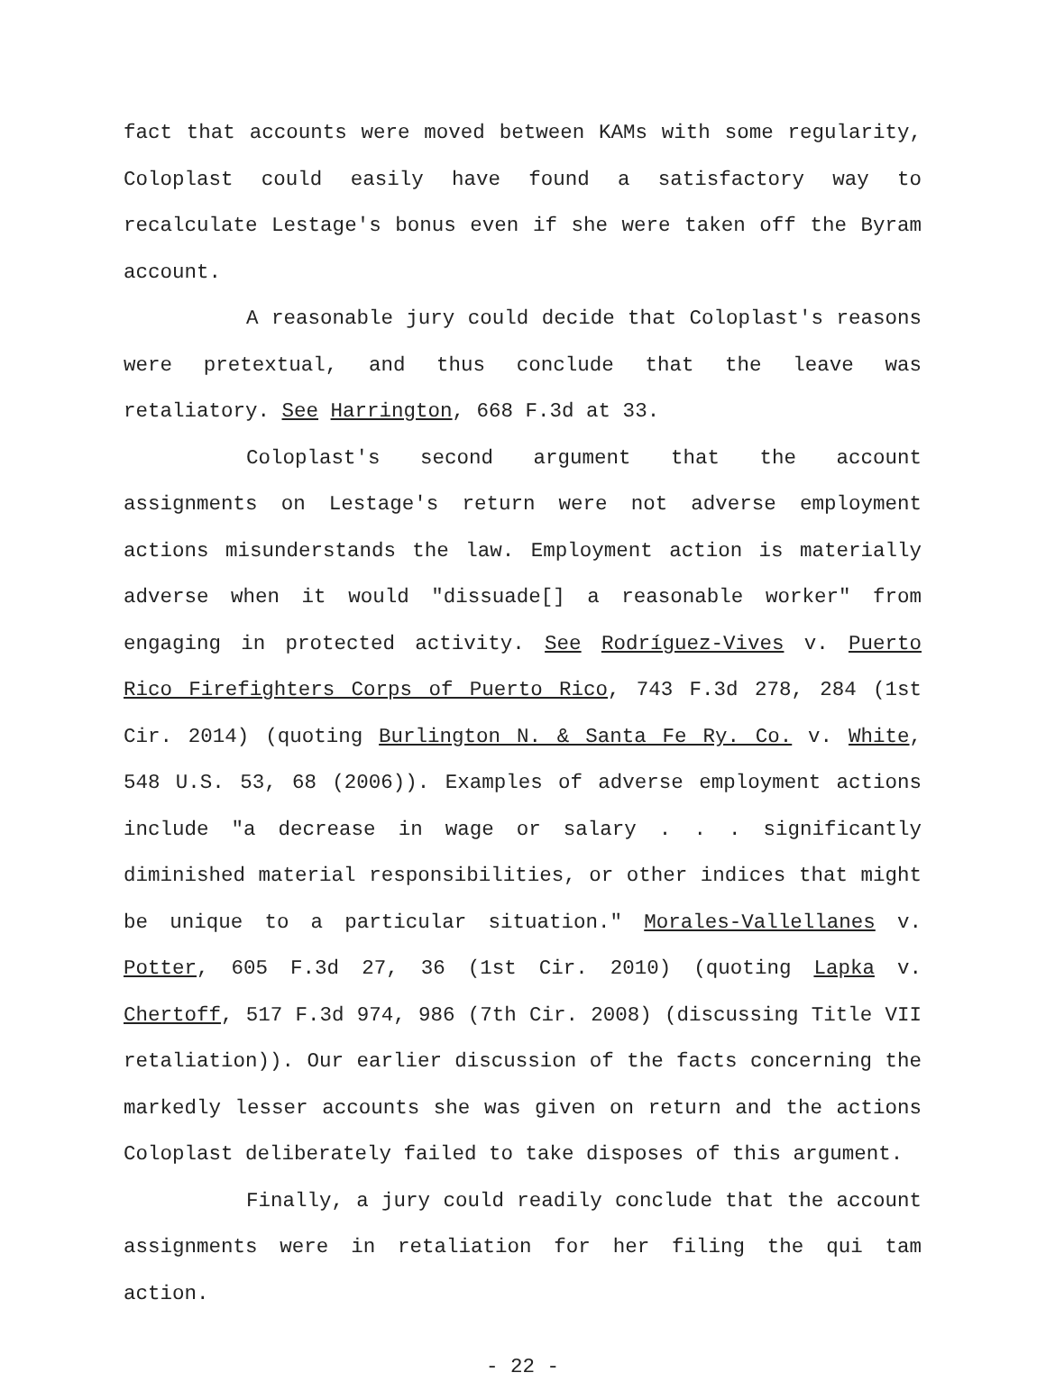fact that accounts were moved between KAMs with some regularity, Coloplast could easily have found a satisfactory way to recalculate Lestage's bonus even if she were taken off the Byram account.
A reasonable jury could decide that Coloplast's reasons were pretextual, and thus conclude that the leave was retaliatory. See Harrington, 668 F.3d at 33.
Coloplast's second argument that the account assignments on Lestage's return were not adverse employment actions misunderstands the law. Employment action is materially adverse when it would "dissuade[] a reasonable worker" from engaging in protected activity. See Rodríguez-Vives v. Puerto Rico Firefighters Corps of Puerto Rico, 743 F.3d 278, 284 (1st Cir. 2014) (quoting Burlington N. & Santa Fe Ry. Co. v. White, 548 U.S. 53, 68 (2006)). Examples of adverse employment actions include "a decrease in wage or salary . . . significantly diminished material responsibilities, or other indices that might be unique to a particular situation." Morales-Vallellanes v. Potter, 605 F.3d 27, 36 (1st Cir. 2010) (quoting Lapka v. Chertoff, 517 F.3d 974, 986 (7th Cir. 2008) (discussing Title VII retaliation)). Our earlier discussion of the facts concerning the markedly lesser accounts she was given on return and the actions Coloplast deliberately failed to take disposes of this argument.
Finally, a jury could readily conclude that the account assignments were in retaliation for her filing the qui tam action.
- 22 -